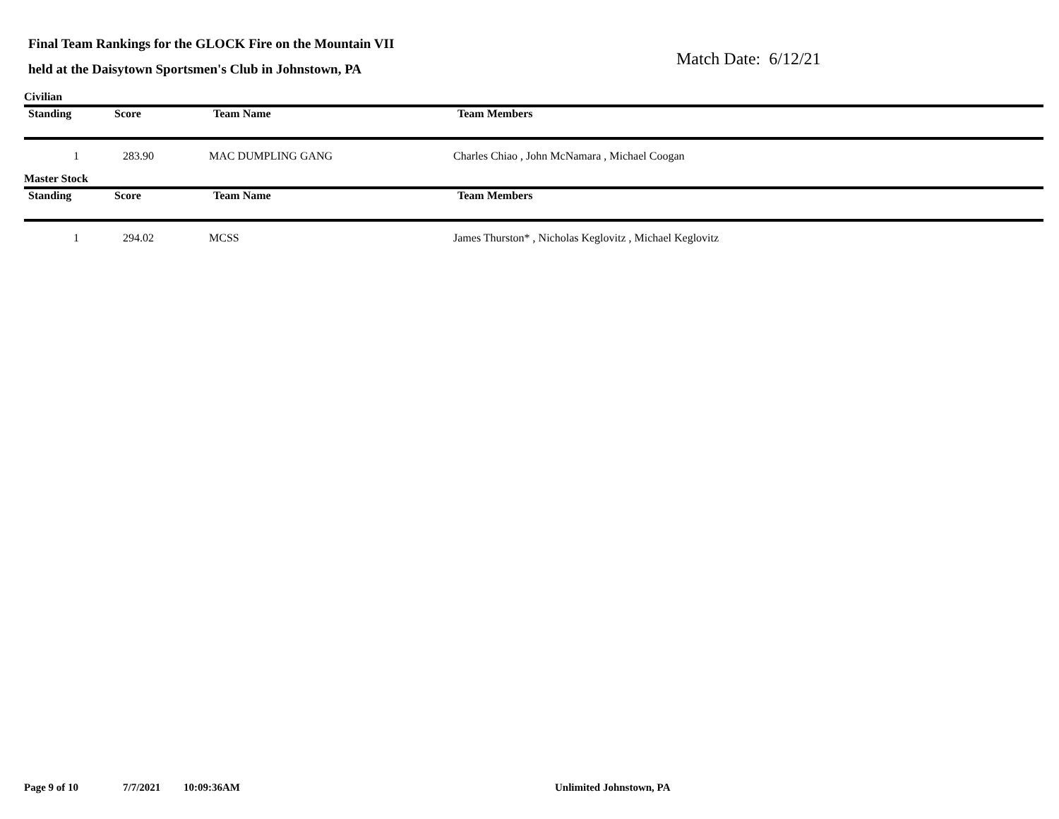Final Team Rankings for the GLOCK Fire on the Mountain VII
held at the Daisytown Sportsmen's Club in Johnstown, PA
Match Date: 6/12/21
Civilian
| Standing | Score | Team Name | Team Members |
| --- | --- | --- | --- |
| 1 | 283.90 | MAC DUMPLING GANG | Charles Chiao , John McNamara , Michael Coogan |
Master Stock
| Standing | Score | Team Name | Team Members |
| --- | --- | --- | --- |
| 1 | 294.02 | MCSS | James Thurston* , Nicholas Keglovitz , Michael Keglovitz |
Page 9 of 10 7/7/2021 10:09:36AM Unlimited Johnstown, PA